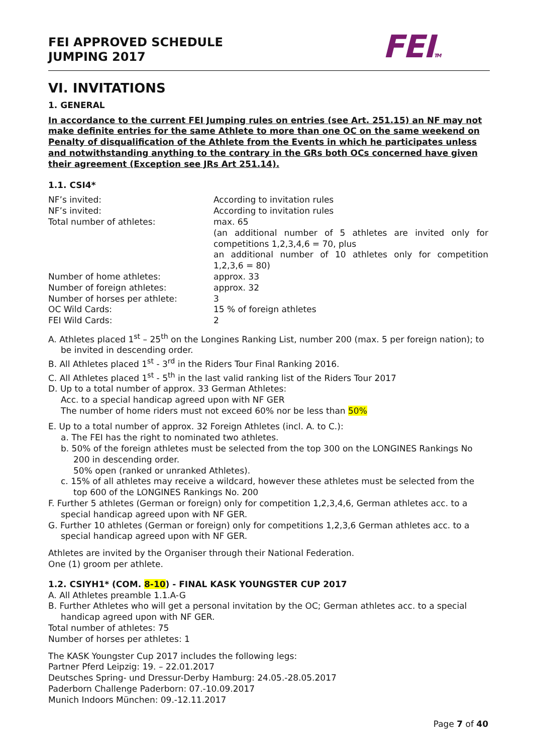FEI APPROVED SCHEDULE
JUMPING 2017
FEITM
VI. INVITATIONS
1. GENERAL
In accordance to the current FEI Jumping rules on entries (see Art. 251.15) an NF may not make definite entries for the same Athlete to more than one OC on the same weekend on Penalty of disqualification of the Athlete from the Events in which he participates unless and notwithstanding anything to the contrary in the GRs both OCs concerned have given their agreement (Exception see JRs Art 251.14).
1.1. CSI4*
NF’s invited: According to invitation rules
NF’s invited: According to invitation rules
Total number of athletes: max. 65
(an additional number of 5 athletes are invited only for competitions 1,2,3,4,6 = 70, plus
an additional number of 10 athletes only for competition 1,2,3,6 = 80)
Number of home athletes: approx. 33
Number of foreign athletes: approx. 32
Number of horses per athlete: 3
OC Wild Cards: 15 % of foreign athletes
FEI Wild Cards: 2
A. Athletes placed 1<sup>st</sup> – 25<sup>th</sup> on the Longines Ranking List, number 200 (max. 5 per foreign nation); to be invited in descending order.
B. All Athletes placed 1<sup>st</sup> - 3<sup>rd</sup> in the Riders Tour Final Ranking 2016.
C. All Athletes placed 1<sup>st</sup> - 5<sup>th</sup> in the last valid ranking list of the Riders Tour 2017
D. Up to a total number of approx. 33 German Athletes:
Acc. to a special handicap agreed upon with NF GER
The number of home riders must not exceed 60% nor be less than 50%
E. Up to a total number of approx. 32 Foreign Athletes (incl. A. to C.):
a. The FEI has the right to nominated two athletes.
b. 50% of the foreign athletes must be selected from the top 300 on the LONGINES Rankings No 200 in descending order.
50% open (ranked or unranked Athletes).
c. 15% of all athletes may receive a wildcard, however these athletes must be selected from the top 600 of the LONGINES Rankings No. 200
F. Further 5 athletes (German or foreign) only for competition 1,2,3,4,6, German athletes acc. to a special handicap agreed upon with NF GER.
G. Further 10 athletes (German or foreign) only for competitions 1,2,3,6 German athletes acc. to a special handicap agreed upon with NF GER.
Athletes are invited by the Organiser through their National Federation.
One (1) groom per athlete.
1.2. CSIYH1* (COM. 8-10) - FINAL KASK YOUNGSTER CUP 2017
A. All Athletes preamble 1.1.A-G
B. Further Athletes who will get a personal invitation by the OC; German athletes acc. to a special handicap agreed upon with NF GER.
Total number of athletes: 75
Number of horses per athletes: 1
The KASK Youngster Cup 2017 includes the following legs:
Partner Pferd Leipzig: 19. – 22.01.2017
Deutsches Spring- und Dressur-Derby Hamburg: 24.05.-28.05.2017
Paderborn Challenge Paderborn: 07.-10.09.2017
Munich Indoors München: 09.-12.11.2017
Page 7 of 40